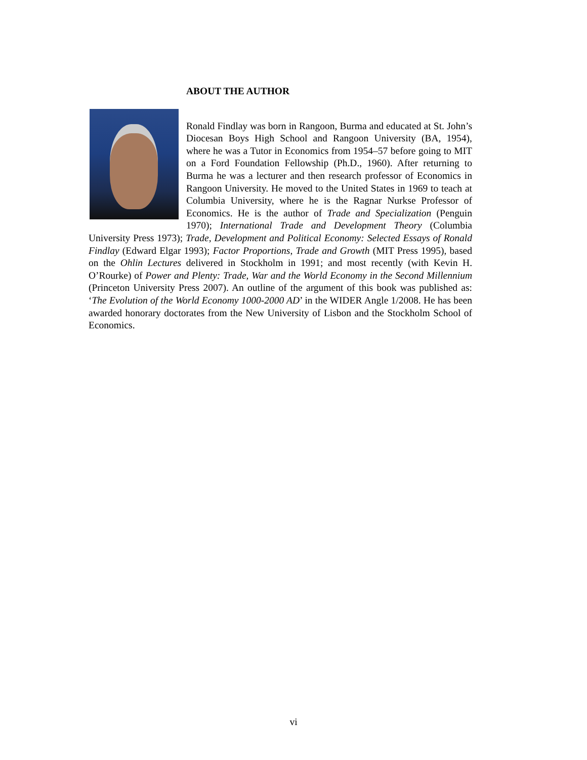ABOUT THE AUTHOR
Ronald Findlay was born in Rangoon, Burma and educated at St. John’s Diocesan Boys High School and Rangoon University (BA, 1954), where he was a Tutor in Economics from 1954–57 before going to MIT on a Ford Foundation Fellowship (Ph.D., 1960). After returning to Burma he was a lecturer and then research professor of Economics in Rangoon University. He moved to the United States in 1969 to teach at Columbia University, where he is the Ragnar Nurkse Professor of Economics. He is the author of Trade and Specialization (Penguin 1970); International Trade and Development Theory (Columbia University Press 1973); Trade, Development and Political Economy: Selected Essays of Ronald Findlay (Edward Elgar 1993); Factor Proportions, Trade and Growth (MIT Press 1995), based on the Ohlin Lectures delivered in Stockholm in 1991; and most recently (with Kevin H. O’Rourke) of Power and Plenty: Trade, War and the World Economy in the Second Millennium (Princeton University Press 2007). An outline of the argument of this book was published as: ‘The Evolution of the World Economy 1000-2000 AD’ in the WIDER Angle 1/2008. He has been awarded honorary doctorates from the New University of Lisbon and the Stockholm School of Economics.
vi